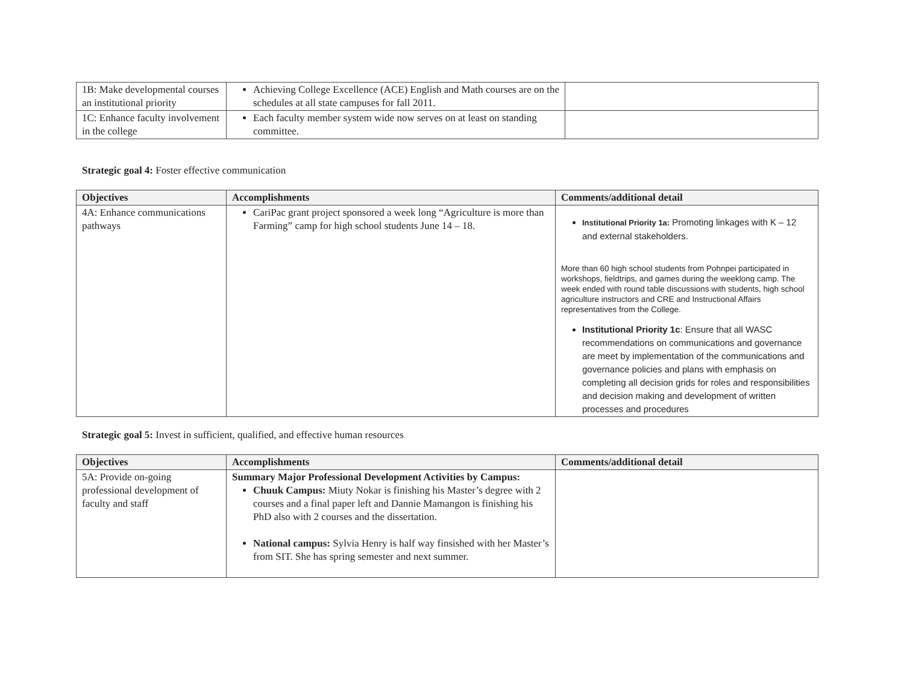| 1B: Make developmental courses an institutional priority | Achieving College Excellence (ACE) English and Math courses are on the schedules at all state campuses for fall 2011. | |
| 1C: Enhance faculty involvement in the college | Each faculty member system wide now serves on at least on standing committee. | |
Strategic goal 4: Foster effective communication
| Objectives | Accomplishments | Comments/additional detail |
| --- | --- | --- |
| 4A: Enhance communications pathways | CariPac grant project sponsored a week long “Agriculture is more than Farming” camp for high school students June 14 – 18. | Institutional Priority 1a: Promoting linkages with K – 12 and external stakeholders. More than 60 high school students from Pohnpei participated in workshops, fieldtrips, and games during the weeklong camp. The week ended with round table discussions with students, high school agriculture instructors and CRE and Instructional Affairs representatives from the College. Institutional Priority 1c : Ensure that all WASC recommendations on communications and governance are meet by implementation of the communications and governance policies and plans with emphasis on completing all decision grids for roles and responsibilities and decision making and development of written processes and procedures |
Strategic goal 5: Invest in sufficient, qualified, and effective human resources
| Objectives | Accomplishments | Comments/additional detail |
| --- | --- | --- |
| 5A: Provide on-going professional development of faculty and staff | Summary Major Professional Development Activities by Campus: Chuuk Campus: Miuty Nokar is finishing his Master’s degree with 2 courses and a final paper left and Dannie Mamangon is finishing his PhD also with 2 courses and the dissertation. National campus: Sylvia Henry is half way finsished with her Master’s from SIT. She has spring semester and next summer. | |